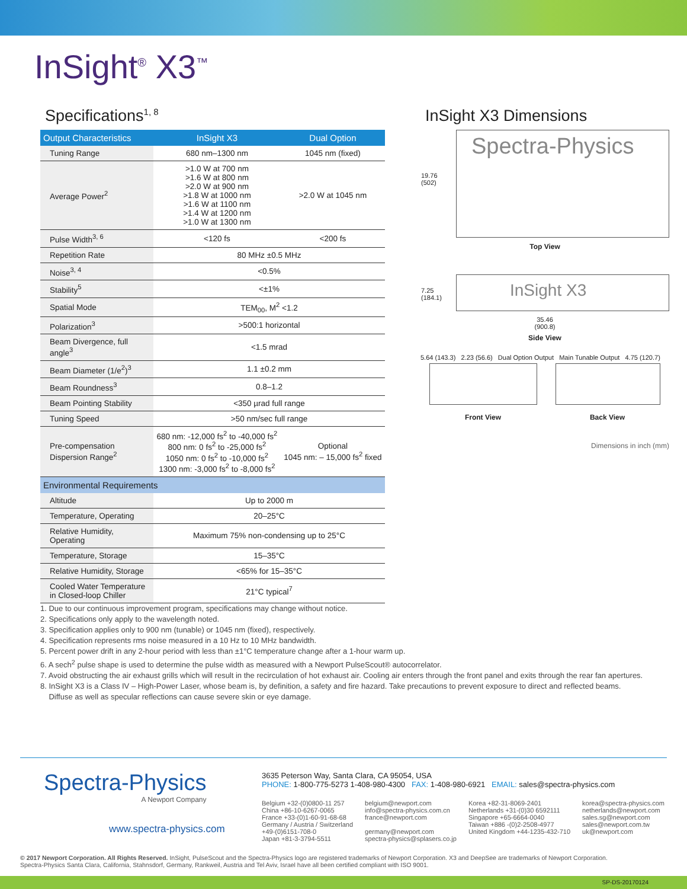InSight<sup>®</sup> X3<sup>™</sup>
Specifications<sup>1, 8</sup>
| Output Characteristics | InSight X3 | Dual Option |
| --- | --- | --- |
| Tuning Range | 680 nm–1300 nm | 1045 nm (fixed) |
| Average Power<sup>2</sup> | >1.0 W at 700 nm >1.6 W at 800 nm >2.0 W at 900 nm >1.8 W at 1000 nm >1.6 W at 1100 nm >1.4 W at 1200 nm >1.0 W at 1300 nm | >2.0 W at 1045 nm |
| Pulse Width<sup>3, 6</sup> | <120 fs | <200 fs |
| Repetition Rate | 80 MHz ±0.5 MHz | |
| Noise<sup>3, 4</sup> | <0.5% | |
| Stability<sup>5</sup> | <±1% | |
| Spatial Mode | TEM<sub>00</sub>, M<sup>2</sup> <1.2 | |
| Polarization<sup>3</sup> | >500:1 horizontal | |
| Beam Divergence, full angle<sup>3</sup> | <1.5 mrad | |
| Beam Diameter (1/e<sup>2</sup>)<sup>3</sup> | 1.1 ±0.2 mm | |
| Beam Roundness<sup>3</sup> | 0.8–1.2 | |
| Beam Pointing Stability | <350 µrad full range | |
| Tuning Speed | >50 nm/sec full range | |
| Pre-compensation Dispersion Range<sup>2</sup> | 680 nm: -12,000 fs<sup>2</sup> to -40,000 fs<sup>2</sup> 800 nm: 0 fs<sup>2</sup> to -25,000 fs<sup>2</sup> 1050 nm: 0 fs<sup>2</sup> to -10,000 fs<sup>2</sup> 1300 nm: -3,000 fs<sup>2</sup> to -8,000 fs<sup>2</sup> | Optional 1045 nm: – 15,000 fs<sup>2</sup> fixed |
| Environmental Requirements | | |
| Altitude | Up to 2000 m | |
| Temperature, Operating | 20–25°C | |
| Relative Humidity, Operating | Maximum 75% non-condensing up to 25°C | |
| Temperature, Storage | 15–35°C | |
| Relative Humidity, Storage | <65% for 15–35°C | |
| Cooled Water Temperature in Closed-loop Chiller | 21°C typical<sup>7</sup> | |
InSight X3 Dimensions
19.76
(502)
Spectra-Physics
Top View
7.25
(184.1) InSight X3
35.46
(900.8)
Side View
5.64 (143.3) 2.23 (56.6) Dual Option Output Main Tunable Output 4.75 (120.7)
Front View Back View
Dimensions in inch (mm)
1. Due to our continuous improvement program, specifications may change without notice.
2. Specifications only apply to the wavelength noted.
3. Specification applies only to 900 nm (tunable) or 1045 nm (fixed), respectively.
4. Specification represents rms noise measured in a 10 Hz to 10 MHz bandwidth.
5. Percent power drift in any 2-hour period with less than ±1°C temperature change after a 1-hour warm up.
6. A sech<sup>2</sup> pulse shape is used to determine the pulse width as measured with a Newport PulseScout® autocorrelator.
7. Avoid obstructing the air exhaust grills which will result in the recirculation of hot exhaust air. Cooling air enters through the front panel and exits through the rear fan apertures.
8. InSight X3 is a Class IV – High-Power Laser, whose beam is, by definition, a safety and fire hazard. Take precautions to prevent exposure to direct and reflected beams.
Diffuse as well as specular reflections can cause severe skin or eye damage.
Spectra-Physics
A Newport Company
www.spectra-physics.com
3635 Peterson Way, Santa Clara, CA 95054, USA
PHONE: 1-800-775-5273 1-408-980-4300 FAX: 1-408-980-6921 EMAIL: sales@spectra-physics.com
Belgium +32-(0)0800-11 257
China +86-10-6267-0065
France +33-(0)1-60-91-68-68
Germany / Austria / Switzerland
+49-(0)6151-708-0
Japan +81-3-3794-5511
belgium@newport.com
info@spectra-physics.com.cn
france@newport.com
germany@newport.com
spectra-physics@splasers.co.jp
Korea +82-31-8069-2401
Netherlands +31-(0)30 6592111
Singapore +65-6664-0040
Taiwan +886 -(0)2-2508-4977
United Kingdom +44-1235-432-710
korea@spectra-physics.com
netherlands@newport.com
sales.sg@newport.com
sales@newport.com.tw
uk@newport.com
© 2017 Newport Corporation. All Rights Reserved. InSight, PulseScout and the Spectra-Physics logo are registered trademarks of Newport Corporation. X3 and DeepSee are trademarks of Newport Corporation.
Spectra-Physics Santa Clara, California, Stahnsdorf, Germany, Rankweil, Austria and Tel Aviv, Israel have all been certified compliant with ISO 9001.
SP-DS-20170124